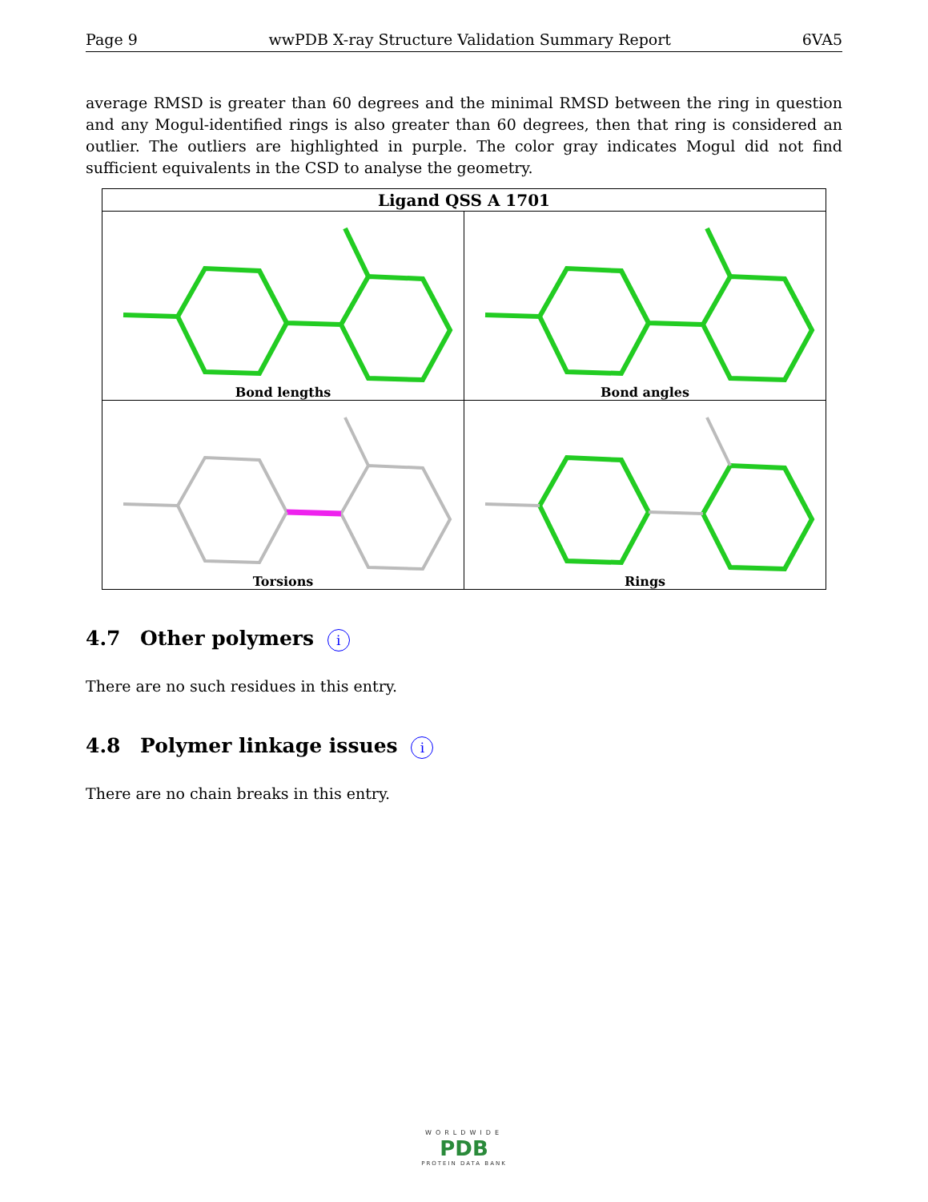Page 9 wwPDB X-ray Structure Validation Summary Report 6VA5
average RMSD is greater than 60 degrees and the minimal RMSD between the ring in question and any Mogul-identified rings is also greater than 60 degrees, then that ring is considered an outlier. The outliers are highlighted in purple. The color gray indicates Mogul did not find sufficient equivalents in the CSD to analyse the geometry.
| Ligand QSS A 1701 | |
| --- | --- |
| Bond lengths | Bond angles |
| Torsions | Rings |
4.7 Other polymers i
There are no such residues in this entry.
4.8 Polymer linkage issues i
There are no chain breaks in this entry.
WORLDWIDE
PDB
PROTEIN DATA BANK